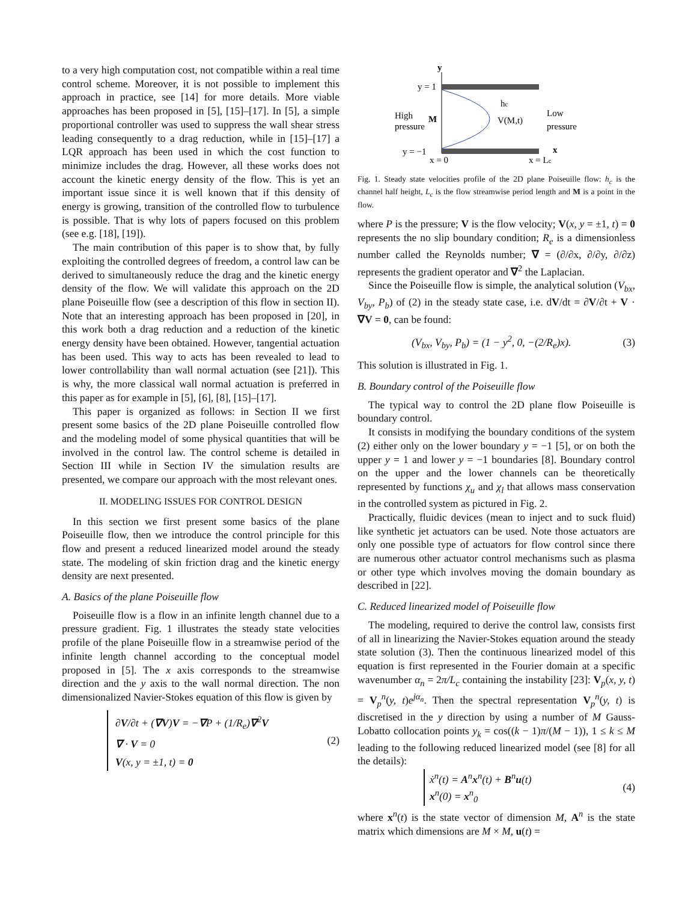to a very high computation cost, not compatible within a real time control scheme. Moreover, it is not possible to implement this approach in practice, see [14] for more details. More viable approaches has been proposed in [5], [15]–[17]. In [5], a simple proportional controller was used to suppress the wall shear stress leading consequently to a drag reduction, while in [15]–[17] a LQR approach has been used in which the cost function to minimize includes the drag. However, all these works does not account the kinetic energy density of the flow. This is yet an important issue since it is well known that if this density of energy is growing, transition of the controlled flow to turbulence is possible. That is why lots of papers focused on this problem (see e.g. [18], [19]).
The main contribution of this paper is to show that, by fully exploiting the controlled degrees of freedom, a control law can be derived to simultaneously reduce the drag and the kinetic energy density of the flow. We will validate this approach on the 2D plane Poiseuille flow (see a description of this flow in section II). Note that an interesting approach has been proposed in [20], in this work both a drag reduction and a reduction of the kinetic energy density have been obtained. However, tangential actuation has been used. This way to acts has been revealed to lead to lower controllability than wall normal actuation (see [21]). This is why, the more classical wall normal actuation is preferred in this paper as for example in [5], [6], [8], [15]–[17].
This paper is organized as follows: in Section II we first present some basics of the 2D plane Poiseuille controlled flow and the modeling model of some physical quantities that will be involved in the control law. The control scheme is detailed in Section III while in Section IV the simulation results are presented, we compare our approach with the most relevant ones.
II. MODELING ISSUES FOR CONTROL DESIGN
In this section we first present some basics of the plane Poiseuille flow, then we introduce the control principle for this flow and present a reduced linearized model around the steady state. The modeling of skin friction drag and the kinetic energy density are next presented.
A. Basics of the plane Poiseuille flow
Poiseuille flow is a flow in an infinite length channel due to a pressure gradient. Fig. 1 illustrates the steady state velocities profile of the plane Poiseuille flow in a streamwise period of the infinite length channel according to the conceptual model proposed in [5]. The x axis corresponds to the streamwise direction and the y axis to the wall normal direction. The non dimensionalized Navier-Stokes equation of this flow is given by
∂V/∂t + (∇V)V = −∇P + (1/R<sub>e</sub>)∇<sup>2</sup>V
∇ · V = 0
V(x, y = ±1, t) = 0
(2)
y
y = 1
y = −1
High
pressure
M
V(M,t)
hc
Low
pressure
x
x = 0
x = Lc
Fig. 1. Steady state velocities profile of the 2D plane Poiseuille flow: h<sub>c</sub> is the channel half height, L<sub>c</sub> is the flow streamwise period length and M is a point in the flow.
where P is the pressure; V is the flow velocity; V(x, y = ±1, t) = 0 represents the no slip boundary condition; R<sub>e</sub> is a dimensionless number called the Reynolds number; ∇ = (∂/∂x, ∂/∂y, ∂/∂z) represents the gradient operator and ∇<sup>2</sup> the Laplacian.
Since the Poiseuille flow is simple, the analytical solution (V<sub>bx</sub>, V<sub>by</sub>, P<sub>b</sub>) of (2) in the steady state case, i.e. dV/dt = ∂V/∂t + V · ∇V = 0, can be found:
(V<sub>bx</sub>, V<sub>by</sub>, P<sub>b</sub>) = (1 − y<sup>2</sup>, 0, −(2/R<sub>e</sub>)x). (3)
This solution is illustrated in Fig. 1.
B. Boundary control of the Poiseuille flow
The typical way to control the 2D plane flow Poiseuille is boundary control.
It consists in modifying the boundary conditions of the system (2) either only on the lower boundary y = −1 [5], or on both the upper y = 1 and lower y = −1 boundaries [8]. Boundary control on the upper and the lower channels can be theoretically represented by functions χ<sub>u</sub> and χ<sub>l</sub> that allows mass conservation in the controlled system as pictured in Fig. 2.
Practically, fluidic devices (mean to inject and to suck fluid) like synthetic jet actuators can be used. Note those actuators are only one possible type of actuators for flow control since there are numerous other actuator control mechanisms such as plasma or other type which involves moving the domain boundary as described in [22].
C. Reduced linearized model of Poiseuille flow
The modeling, required to derive the control law, consists first of all in linearizing the Navier-Stokes equation around the steady state solution (3). Then the continuous linearized model of this equation is first represented in the Fourier domain at a specific wavenumber α<sub>n</sub> = 2π/L<sub>c</sub> containing the instability [23]: V<sub>p</sub>(x, y, t) = V<sub>p</sub><sup>n</sup>(y, t)e<sup>jα<sub>n</sub></sup>. Then the spectral representation V<sub>p</sub><sup>n</sup>(y, t) is discretised in the y direction by using a number of M Gauss-Lobatto collocation points y<sub>k</sub> = cos((k − 1)π/(M − 1)), 1 ≤ k ≤ M leading to the following reduced linearized model (see [8] for all the details):
ẋ<sup>n</sup>(t) = A<sup>n</sup>x<sup>n</sup>(t) + B<sup>n</sup>u(t)
x<sup>n</sup>(0) = x<sup>n</sup><sub>0</sub>
(4)
where x<sup>n</sup>(t) is the state vector of dimension M, A<sup>n</sup> is the state matrix which dimensions are M × M, u(t) =